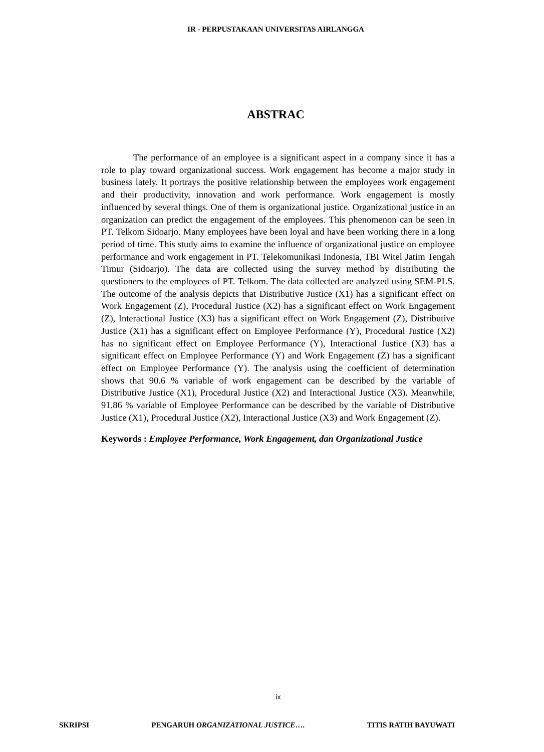IR - PERPUSTAKAAN UNIVERSITAS AIRLANGGA
ABSTRAC
The performance of an employee is a significant aspect in a company since it has a role to play toward organizational success. Work engagement has become a major study in business lately. It portrays the positive relationship between the employees work engagement and their productivity, innovation and work performance. Work engagement is mostly influenced by several things. One of them is organizational justice. Organizational justice in an organization can predict the engagement of the employees. This phenomenon can be seen in PT. Telkom Sidoarjo. Many employees have been loyal and have been working there in a long period of time. This study aims to examine the influence of organizational justice on employee performance and work engagement in PT. Telekomunikasi Indonesia, TBI Witel Jatim Tengah Timur (Sidoarjo). The data are collected using the survey method by distributing the questioners to the employees of PT. Telkom. The data collected are analyzed using SEM-PLS. The outcome of the analysis depicts that Distributive Justice (X1) has a significant effect on Work Engagement (Z), Procedural Justice (X2) has a significant effect on Work Engagement (Z), Interactional Justice (X3) has a significant effect on Work Engagement (Z), Distributive Justice (X1) has a significant effect on Employee Performance (Y), Procedural Justice (X2) has no significant effect on Employee Performance (Y), Interactional Justice (X3) has a significant effect on Employee Performance (Y) and Work Engagement (Z) has a significant effect on Employee Performance (Y). The analysis using the coefficient of determination shows that 90.6 % variable of work engagement can be described by the variable of Distributive Justice (X1), Procedural Justice (X2) and Interactional Justice (X3). Meanwhile, 91.86 % variable of Employee Performance can be described by the variable of Distributive Justice (X1), Procedural Justice (X2), Interactional Justice (X3) and Work Engagement (Z).
Keywords : Employee Performance, Work Engagement, dan Organizational Justice
ix
SKRIPSI PENGARUH ORGANIZATIONAL JUSTICE…. TITIS RATIH BAYUWATI